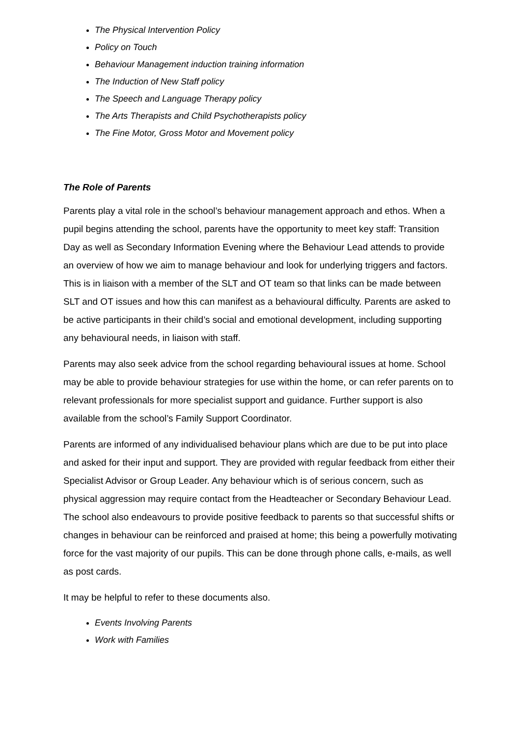The Physical Intervention Policy
Policy on Touch
Behaviour Management induction training information
The Induction of New Staff policy
The Speech and Language Therapy policy
The Arts Therapists and Child Psychotherapists policy
The Fine Motor, Gross Motor and Movement policy
The Role of Parents
Parents play a vital role in the school’s behaviour management approach and ethos. When a pupil begins attending the school, parents have the opportunity to meet key staff: Transition Day as well as Secondary Information Evening where the Behaviour Lead attends to provide an overview of how we aim to manage behaviour and look for underlying triggers and factors. This is in liaison with a member of the SLT and OT team so that links can be made between SLT and OT issues and how this can manifest as a behavioural difficulty. Parents are asked to be active participants in their child’s social and emotional development, including supporting any behavioural needs, in liaison with staff.
Parents may also seek advice from the school regarding behavioural issues at home. School may be able to provide behaviour strategies for use within the home, or can refer parents on to relevant professionals for more specialist support and guidance. Further support is also available from the school’s Family Support Coordinator.
Parents are informed of any individualised behaviour plans which are due to be put into place and asked for their input and support. They are provided with regular feedback from either their Specialist Advisor or Group Leader. Any behaviour which is of serious concern, such as physical aggression may require contact from the Headteacher or Secondary Behaviour Lead. The school also endeavours to provide positive feedback to parents so that successful shifts or changes in behaviour can be reinforced and praised at home; this being a powerfully motivating force for the vast majority of our pupils. This can be done through phone calls, e-mails, as well as post cards.
It may be helpful to refer to these documents also.
Events Involving Parents
Work with Families